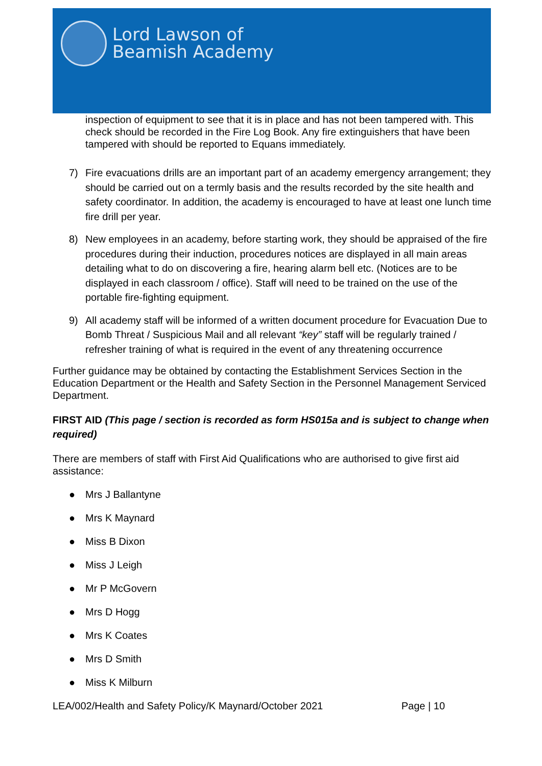Lord Lawson of
Beamish Academy
inspection of equipment to see that it is in place and has not been tampered with. This check should be recorded in the Fire Log Book. Any fire extinguishers that have been tampered with should be reported to Equans immediately.
7) Fire evacuations drills are an important part of an academy emergency arrangement; they should be carried out on a termly basis and the results recorded by the site health and safety coordinator. In addition, the academy is encouraged to have at least one lunch time fire drill per year.
8) New employees in an academy, before starting work, they should be appraised of the fire procedures during their induction, procedures notices are displayed in all main areas detailing what to do on discovering a fire, hearing alarm bell etc. (Notices are to be displayed in each classroom / office). Staff will need to be trained on the use of the portable fire-fighting equipment.
9) All academy staff will be informed of a written document procedure for Evacuation Due to Bomb Threat / Suspicious Mail and all relevant “key” staff will be regularly trained / refresher training of what is required in the event of any threatening occurrence
Further guidance may be obtained by contacting the Establishment Services Section in the Education Department or the Health and Safety Section in the Personnel Management Serviced Department.
FIRST AID (This page / section is recorded as form HS015a and is subject to change when required)
There are members of staff with First Aid Qualifications who are authorised to give first aid assistance:
● Mrs J Ballantyne
● Mrs K Maynard
● Miss B Dixon
● Miss J Leigh
● Mr P McGovern
● Mrs D Hogg
● Mrs K Coates
● Mrs D Smith
● Miss K Milburn
LEA/002/Health and Safety Policy/K Maynard/October 2021 Page | 10